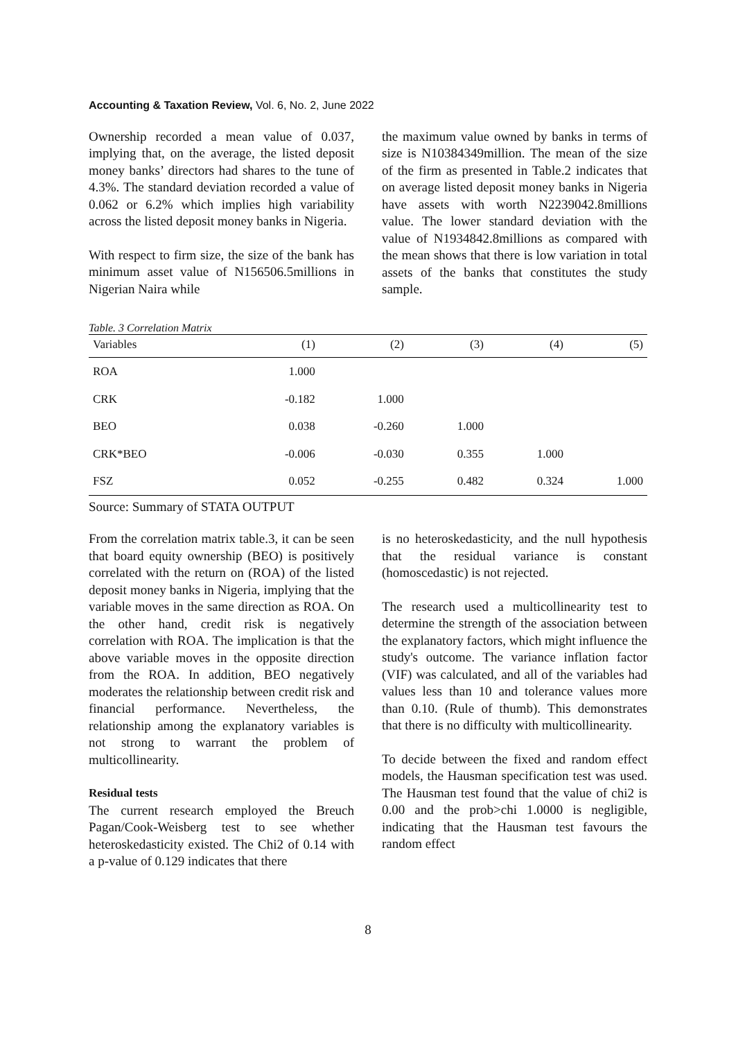Accounting & Taxation Review, Vol. 6, No. 2, June 2022
Ownership recorded a mean value of 0.037, implying that, on the average, the listed deposit money banks’ directors had shares to the tune of 4.3%. The standard deviation recorded a value of 0.062 or 6.2% which implies high variability across the listed deposit money banks in Nigeria.
With respect to firm size, the size of the bank has minimum asset value of N156506.5millions in Nigerian Naira while
the maximum value owned by banks in terms of size is N10384349million. The mean of the size of the firm as presented in Table.2 indicates that on average listed deposit money banks in Nigeria have assets with worth N2239042.8millions value. The lower standard deviation with the value of N1934842.8millions as compared with the mean shows that there is low variation in total assets of the banks that constitutes the study sample.
Table. 3 Correlation Matrix
| Variables | (1) | (2) | (3) | (4) | (5) |
| --- | --- | --- | --- | --- | --- |
| ROA | 1.000 | | | | |
| CRK | -0.182 | 1.000 | | | |
| BEO | 0.038 | -0.260 | 1.000 | | |
| CRK*BEO | -0.006 | -0.030 | 0.355 | 1.000 | |
| FSZ | 0.052 | -0.255 | 0.482 | 0.324 | 1.000 |
Source: Summary of STATA OUTPUT
From the correlation matrix table.3, it can be seen that board equity ownership (BEO) is positively correlated with the return on (ROA) of the listed deposit money banks in Nigeria, implying that the variable moves in the same direction as ROA. On the other hand, credit risk is negatively correlation with ROA. The implication is that the above variable moves in the opposite direction from the ROA. In addition, BEO negatively moderates the relationship between credit risk and financial performance. Nevertheless, the relationship among the explanatory variables is not strong to warrant the problem of multicollinearity.
Residual tests
The current research employed the Breuch Pagan/Cook-Weisberg test to see whether heteroskedasticity existed. The Chi2 of 0.14 with a p-value of 0.129 indicates that there
is no heteroskedasticity, and the null hypothesis that the residual variance is constant (homoscedastic) is not rejected.
The research used a multicollinearity test to determine the strength of the association between the explanatory factors, which might influence the study's outcome. The variance inflation factor (VIF) was calculated, and all of the variables had values less than 10 and tolerance values more than 0.10. (Rule of thumb). This demonstrates that there is no difficulty with multicollinearity.
To decide between the fixed and random effect models, the Hausman specification test was used. The Hausman test found that the value of chi2 is 0.00 and the prob>chi 1.0000 is negligible, indicating that the Hausman test favours the random effect
8